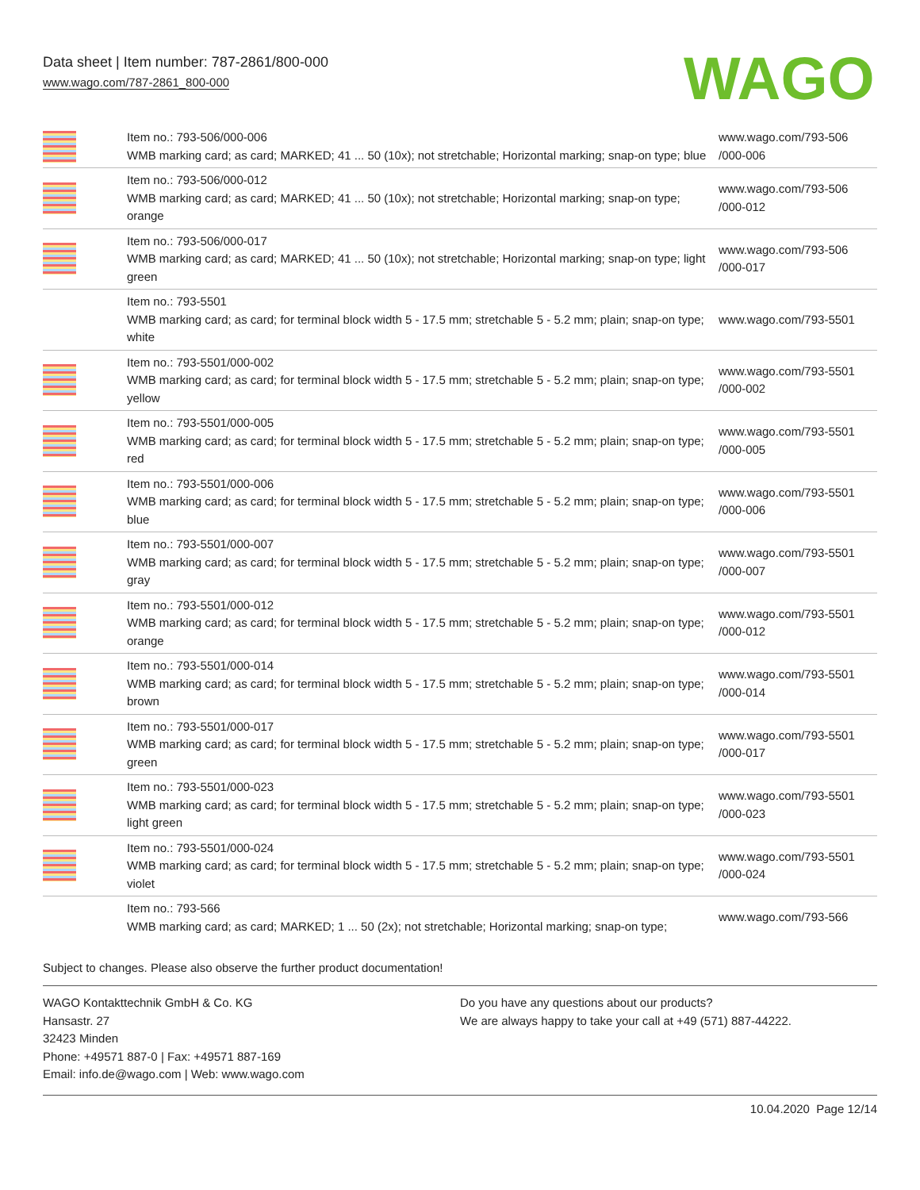Data sheet | Item number: 787-2861/800-000
www.wago.com/787-2861_800-000
WAGO
| | Item no.: 793-506/000-006 WMB marking card; as card; MARKED; 41 ... 50 (10x); not stretchable; Horizontal marking; snap-on type; blue | www.wago.com/793-506 /000-006 |
| | Item no.: 793-506/000-012 WMB marking card; as card; MARKED; 41 ... 50 (10x); not stretchable; Horizontal marking; snap-on type; orange | www.wago.com/793-506 /000-012 |
| | Item no.: 793-506/000-017 WMB marking card; as card; MARKED; 41 ... 50 (10x); not stretchable; Horizontal marking; snap-on type; light green | www.wago.com/793-506 /000-017 |
| | Item no.: 793-5501 WMB marking card; as card; for terminal block width 5 - 17.5 mm; stretchable 5 - 5.2 mm; plain; snap-on type; white | www.wago.com/793-5501 |
| | Item no.: 793-5501/000-002 WMB marking card; as card; for terminal block width 5 - 17.5 mm; stretchable 5 - 5.2 mm; plain; snap-on type; yellow | www.wago.com/793-5501 /000-002 |
| | Item no.: 793-5501/000-005 WMB marking card; as card; for terminal block width 5 - 17.5 mm; stretchable 5 - 5.2 mm; plain; snap-on type; red | www.wago.com/793-5501 /000-005 |
| | Item no.: 793-5501/000-006 WMB marking card; as card; for terminal block width 5 - 17.5 mm; stretchable 5 - 5.2 mm; plain; snap-on type; blue | www.wago.com/793-5501 /000-006 |
| | Item no.: 793-5501/000-007 WMB marking card; as card; for terminal block width 5 - 17.5 mm; stretchable 5 - 5.2 mm; plain; snap-on type; gray | www.wago.com/793-5501 /000-007 |
| | Item no.: 793-5501/000-012 WMB marking card; as card; for terminal block width 5 - 17.5 mm; stretchable 5 - 5.2 mm; plain; snap-on type; orange | www.wago.com/793-5501 /000-012 |
| | Item no.: 793-5501/000-014 WMB marking card; as card; for terminal block width 5 - 17.5 mm; stretchable 5 - 5.2 mm; plain; snap-on type; brown | www.wago.com/793-5501 /000-014 |
| | Item no.: 793-5501/000-017 WMB marking card; as card; for terminal block width 5 - 17.5 mm; stretchable 5 - 5.2 mm; plain; snap-on type; green | www.wago.com/793-5501 /000-017 |
| | Item no.: 793-5501/000-023 WMB marking card; as card; for terminal block width 5 - 17.5 mm; stretchable 5 - 5.2 mm; plain; snap-on type; light green | www.wago.com/793-5501 /000-023 |
| | Item no.: 793-5501/000-024 WMB marking card; as card; for terminal block width 5 - 17.5 mm; stretchable 5 - 5.2 mm; plain; snap-on type; violet | www.wago.com/793-5501 /000-024 |
| | Item no.: 793-566 WMB marking card; as card; MARKED; 1 ... 50 (2x); not stretchable; Horizontal marking; snap-on type; | www.wago.com/793-566 |
Subject to changes. Please also observe the further product documentation!
WAGO Kontakttechnik GmbH & Co. KG
Hansastr. 27
32423 Minden
Phone: +49571 887-0 | Fax: +49571 887-169
Email: info.de@wago.com | Web: www.wago.com
Do you have any questions about our products?
We are always happy to take your call at +49 (571) 887-44222.
10.04.2020 Page 12/14